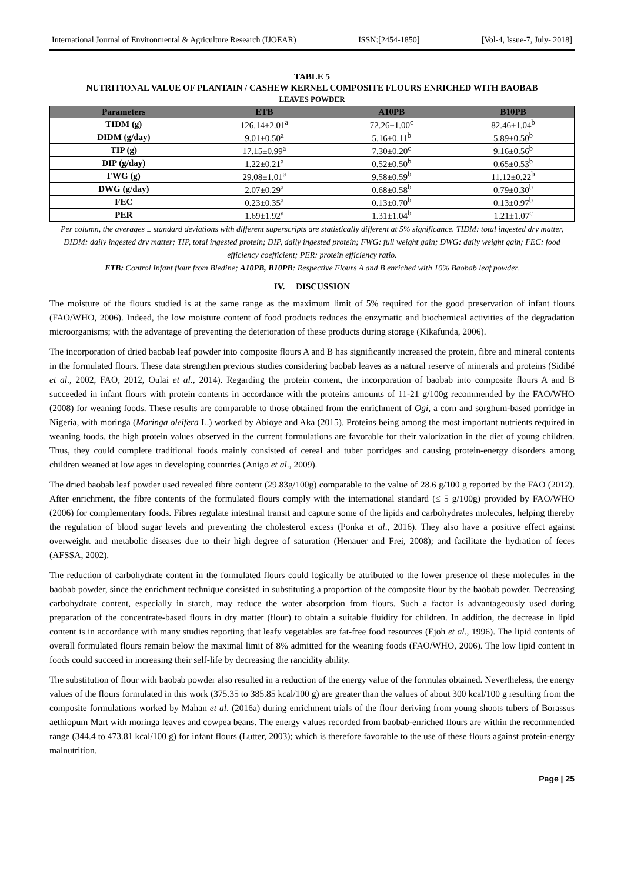International Journal of Environmental & Agriculture Research (IJOEAR) ISSN:[2454-1850] [Vol-4, Issue-7, July- 2018]
TABLE 5
NUTRITIONAL VALUE OF PLANTAIN / CASHEW KERNEL COMPOSITE FLOURS ENRICHED WITH BAOBAB
LEAVES POWDER
| Parameters | ETB | A10PB | B10PB |
| --- | --- | --- | --- |
| TIDM (g) | 126.14±2.01<sup>a</sup> | 72.26±1.00<sup>c</sup> | 82.46±1.04<sup>b</sup> |
| DIDM (g/day) | 9.01±0.50<sup>a</sup> | 5.16±0.11<sup>b</sup> | 5.89±0.50<sup>b</sup> |
| TIP (g) | 17.15±0.99<sup>a</sup> | 7.30±0.20<sup>c</sup> | 9.16±0.56<sup>b</sup> |
| DIP (g/day) | 1.22±0.21<sup>a</sup> | 0.52±0.50<sup>b</sup> | 0.65±0.53<sup>b</sup> |
| FWG (g) | 29.08±1.01<sup>a</sup> | 9.58±0.59<sup>b</sup> | 11.12±0.22<sup>b</sup> |
| DWG (g/day) | 2.07±0.29<sup>a</sup> | 0.68±0.58<sup>b</sup> | 0.79±0.30<sup>b</sup> |
| FEC | 0.23±0.35<sup>a</sup> | 0.13±0.70<sup>b</sup> | 0.13±0.97<sup>b</sup> |
| PER | 1.69±1.92<sup>a</sup> | 1.31±1.04<sup>b</sup> | 1.21±1.07<sup>c</sup> |
Per column, the averages ± standard deviations with different superscripts are statistically different at 5% significance. TIDM: total ingested dry matter, DIDM: daily ingested dry matter; TIP, total ingested protein; DIP, daily ingested protein; FWG: full weight gain; DWG: daily weight gain; FEC: food efficiency coefficient; PER: protein efficiency ratio.
ETB: Control Infant flour from Bledine; A10PB, B10PB: Respective Flours A and B enriched with 10% Baobab leaf powder.
IV. DISCUSSION
The moisture of the flours studied is at the same range as the maximum limit of 5% required for the good preservation of infant flours (FAO/WHO, 2006). Indeed, the low moisture content of food products reduces the enzymatic and biochemical activities of the degradation microorganisms; with the advantage of preventing the deterioration of these products during storage (Kikafunda, 2006).
The incorporation of dried baobab leaf powder into composite flours A and B has significantly increased the protein, fibre and mineral contents in the formulated flours. These data strengthen previous studies considering baobab leaves as a natural reserve of minerals and proteins (Sidibé et al., 2002, FAO, 2012, Oulai et al., 2014). Regarding the protein content, the incorporation of baobab into composite flours A and B succeeded in infant flours with protein contents in accordance with the proteins amounts of 11-21 g/100g recommended by the FAO/WHO (2008) for weaning foods. These results are comparable to those obtained from the enrichment of Ogi, a corn and sorghum-based porridge in Nigeria, with moringa (Moringa oleifera L.) worked by Abioye and Aka (2015). Proteins being among the most important nutrients required in weaning foods, the high protein values observed in the current formulations are favorable for their valorization in the diet of young children. Thus, they could complete traditional foods mainly consisted of cereal and tuber porridges and causing protein-energy disorders among children weaned at low ages in developing countries (Anigo et al., 2009).
The dried baobab leaf powder used revealed fibre content (29.83g/100g) comparable to the value of 28.6 g/100 g reported by the FAO (2012). After enrichment, the fibre contents of the formulated flours comply with the international standard (≤ 5 g/100g) provided by FAO/WHO (2006) for complementary foods. Fibres regulate intestinal transit and capture some of the lipids and carbohydrates molecules, helping thereby the regulation of blood sugar levels and preventing the cholesterol excess (Ponka et al., 2016). They also have a positive effect against overweight and metabolic diseases due to their high degree of saturation (Henauer and Frei, 2008); and facilitate the hydration of feces (AFSSA, 2002).
The reduction of carbohydrate content in the formulated flours could logically be attributed to the lower presence of these molecules in the baobab powder, since the enrichment technique consisted in substituting a proportion of the composite flour by the baobab powder. Decreasing carbohydrate content, especially in starch, may reduce the water absorption from flours. Such a factor is advantageously used during preparation of the concentrate-based flours in dry matter (flour) to obtain a suitable fluidity for children. In addition, the decrease in lipid content is in accordance with many studies reporting that leafy vegetables are fat-free food resources (Ejoh et al., 1996). The lipid contents of overall formulated flours remain below the maximal limit of 8% admitted for the weaning foods (FAO/WHO, 2006). The low lipid content in foods could succeed in increasing their self-life by decreasing the rancidity ability.
The substitution of flour with baobab powder also resulted in a reduction of the energy value of the formulas obtained. Nevertheless, the energy values of the flours formulated in this work (375.35 to 385.85 kcal/100 g) are greater than the values of about 300 kcal/100 g resulting from the composite formulations worked by Mahan et al. (2016a) during enrichment trials of the flour deriving from young shoots tubers of Borassus aethiopum Mart with moringa leaves and cowpea beans. The energy values recorded from baobab-enriched flours are within the recommended range (344.4 to 473.81 kcal/100 g) for infant flours (Lutter, 2003); which is therefore favorable to the use of these flours against protein-energy malnutrition.
Page | 25